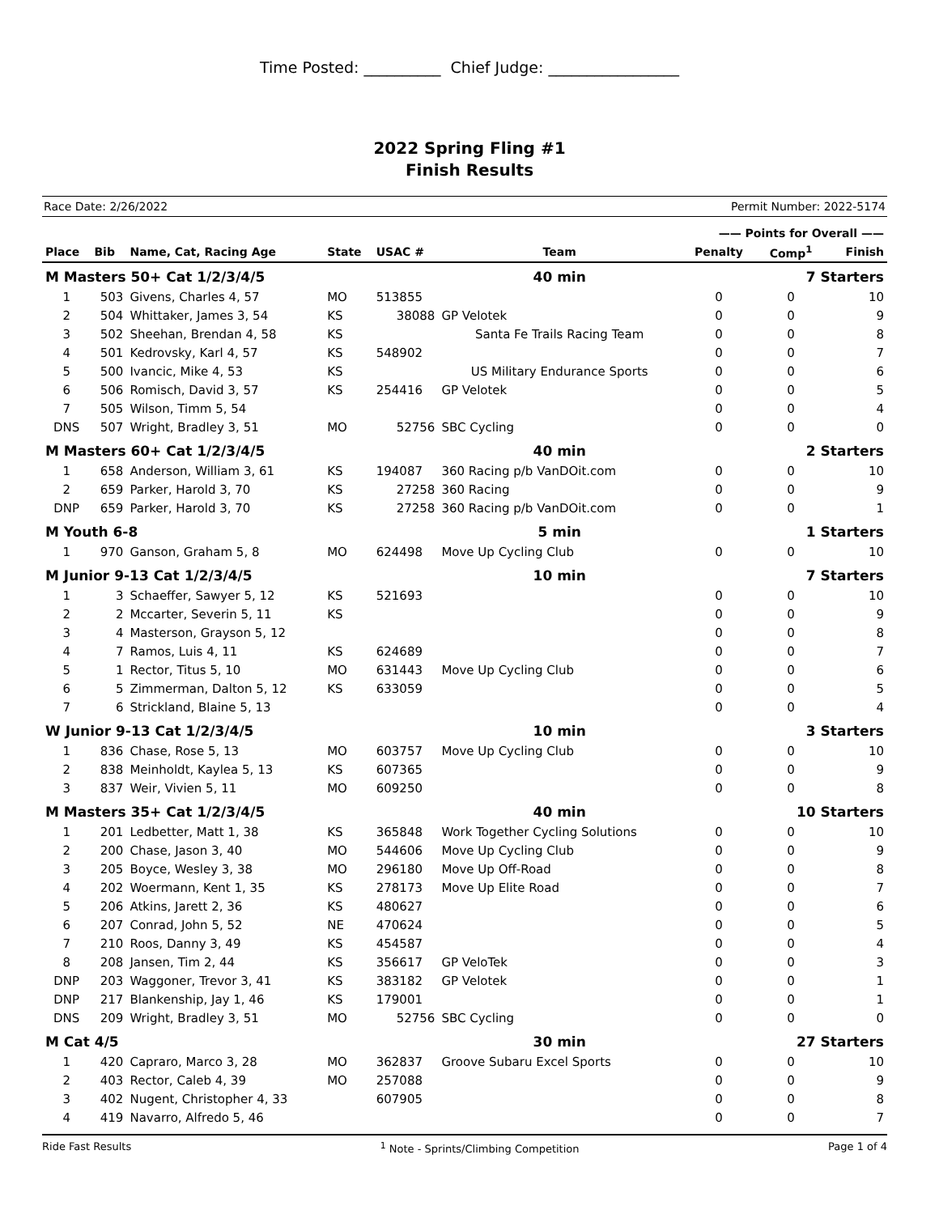Time Posted: __________ Chief Judge: _________________
2022 Spring Fling #1
Finish Results
Race Date: 2/26/2022 Permit Number: 2022-5174
| | | | | | | —— Points for Overall —— | | |
| --- | --- | --- | --- | --- | --- | --- | --- | --- |
| Place | Bib | Name, Cat, Racing Age | State | USAC # | Team | Penalty | Comp<sup>1</sup> | Finish |
| M Masters 50+ Cat 1/2/3/4/5 | | | | | 40 min | 7 Starters | | |
| 1 | 503 | Givens, Charles 4, 57 | MO | 513855 | | 0 | 0 | 10 |
| 2 | 504 | Whittaker, James 3, 54 | KS | 38088 | GP Velotek | 0 | 0 | 9 |
| 3 | 502 | Sheehan, Brendan 4, 58 | KS | | Santa Fe Trails Racing Team | 0 | 0 | 8 |
| 4 | 501 | Kedrovsky, Karl 4, 57 | KS | 548902 | | 0 | 0 | 7 |
| 5 | 500 | Ivancic, Mike 4, 53 | KS | | US Military Endurance Sports | 0 | 0 | 6 |
| 6 | 506 | Romisch, David 3, 57 | KS | 254416 | GP Velotek | 0 | 0 | 5 |
| 7 | 505 | Wilson, Timm 5, 54 | | | | 0 | 0 | 4 |
| DNS | 507 | Wright, Bradley 3, 51 | MO | 52756 | SBC Cycling | 0 | 0 | 0 |
| M Masters 60+ Cat 1/2/3/4/5 | | | | | 40 min | 2 Starters | | |
| 1 | 658 | Anderson, William 3, 61 | KS | 194087 | 360 Racing p/b VanDOit.com | 0 | 0 | 10 |
| 2 | 659 | Parker, Harold 3, 70 | KS | 27258 | 360 Racing | 0 | 0 | 9 |
| DNP | 659 | Parker, Harold 3, 70 | KS | 27258 | 360 Racing p/b VanDOit.com | 0 | 0 | 1 |
| M Youth 6-8 | | | | | 5 min | 1 Starters | | |
| 1 | 970 | Ganson, Graham 5, 8 | MO | 624498 | Move Up Cycling Club | 0 | 0 | 10 |
| M Junior 9-13 Cat 1/2/3/4/5 | | | | | 10 min | 7 Starters | | |
| 1 | 3 | Schaeffer, Sawyer 5, 12 | KS | 521693 | | 0 | 0 | 10 |
| 2 | 2 | Mccarter, Severin 5, 11 | KS | | | 0 | 0 | 9 |
| 3 | 4 | Masterson, Grayson 5, 12 | | | | 0 | 0 | 8 |
| 4 | 7 | Ramos, Luis 4, 11 | KS | 624689 | | 0 | 0 | 7 |
| 5 | 1 | Rector, Titus 5, 10 | MO | 631443 | Move Up Cycling Club | 0 | 0 | 6 |
| 6 | 5 | Zimmerman, Dalton 5, 12 | KS | 633059 | | 0 | 0 | 5 |
| 7 | 6 | Strickland, Blaine 5, 13 | | | | 0 | 0 | 4 |
| W Junior 9-13 Cat 1/2/3/4/5 | | | | | 10 min | 3 Starters | | |
| 1 | 836 | Chase, Rose 5, 13 | MO | 603757 | Move Up Cycling Club | 0 | 0 | 10 |
| 2 | 838 | Meinholdt, Kaylea 5, 13 | KS | 607365 | | 0 | 0 | 9 |
| 3 | 837 | Weir, Vivien 5, 11 | MO | 609250 | | 0 | 0 | 8 |
| M Masters 35+ Cat 1/2/3/4/5 | | | | | 40 min | 10 Starters | | |
| 1 | 201 | Ledbetter, Matt 1, 38 | KS | 365848 | Work Together Cycling Solutions | 0 | 0 | 10 |
| 2 | 200 | Chase, Jason 3, 40 | MO | 544606 | Move Up Cycling Club | 0 | 0 | 9 |
| 3 | 205 | Boyce, Wesley 3, 38 | MO | 296180 | Move Up Off-Road | 0 | 0 | 8 |
| 4 | 202 | Woermann, Kent 1, 35 | KS | 278173 | Move Up Elite Road | 0 | 0 | 7 |
| 5 | 206 | Atkins, Jarett 2, 36 | KS | 480627 | | 0 | 0 | 6 |
| 6 | 207 | Conrad, John 5, 52 | NE | 470624 | | 0 | 0 | 5 |
| 7 | 210 | Roos, Danny 3, 49 | KS | 454587 | | 0 | 0 | 4 |
| 8 | 208 | Jansen, Tim 2, 44 | KS | 356617 | GP VeloTek | 0 | 0 | 3 |
| DNP | 203 | Waggoner, Trevor 3, 41 | KS | 383182 | GP Velotek | 0 | 0 | 1 |
| DNP | 217 | Blankenship, Jay 1, 46 | KS | 179001 | | 0 | 0 | 1 |
| DNS | 209 | Wright, Bradley 3, 51 | MO | 52756 | SBC Cycling | 0 | 0 | 0 |
| M Cat 4/5 | | | | | 30 min | 27 Starters | | |
| 1 | 420 | Capraro, Marco 3, 28 | MO | 362837 | Groove Subaru Excel Sports | 0 | 0 | 10 |
| 2 | 403 | Rector, Caleb 4, 39 | MO | 257088 | | 0 | 0 | 9 |
| 3 | 402 | Nugent, Christopher 4, 33 | | 607905 | | 0 | 0 | 8 |
| 4 | 419 | Navarro, Alfredo 5, 46 | | | | 0 | 0 | 7 |
Ride Fast Results <sup>1</sup> Note - Sprints/Climbing Competition Page 1 of 4